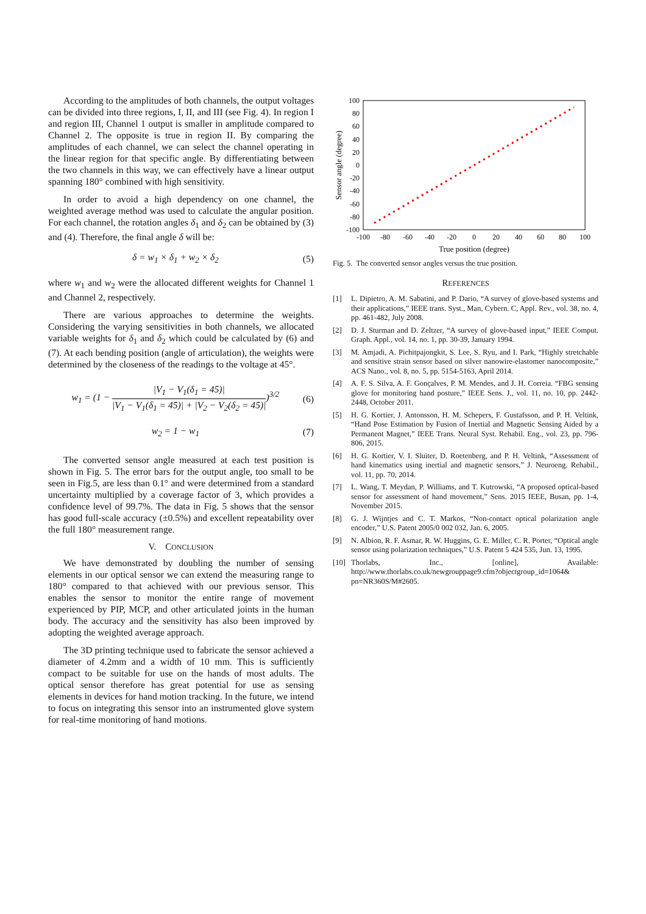According to the amplitudes of both channels, the output voltages can be divided into three regions, I, II, and III (see Fig. 4). In region I and region III, Channel 1 output is smaller in amplitude compared to Channel 2. The opposite is true in region II. By comparing the amplitudes of each channel, we can select the channel operating in the linear region for that specific angle. By differentiating between the two channels in this way, we can effectively have a linear output spanning 180° combined with high sensitivity.
In order to avoid a high dependency on one channel, the weighted average method was used to calculate the angular position. For each channel, the rotation angles δ<sub>1</sub> and δ<sub>2</sub> can be obtained by (3) and (4). Therefore, the final angle δ will be:
δ = w<sub>1</sub> × δ<sub>1</sub> + w<sub>2</sub> × δ<sub>2</sub> (5)
where w<sub>1</sub> and w<sub>2</sub> were the allocated different weights for Channel 1 and Channel 2, respectively.
There are various approaches to determine the weights. Considering the varying sensitivities in both channels, we allocated variable weights for δ<sub>1</sub> and δ<sub>2</sub> which could be calculated by (6) and (7). At each bending position (angle of articulation), the weights were determined by the closeness of the readings to the voltage at 45°.
w<sub>1</sub> = (1 −
|V<sub>1</sub> − V<sub>1</sub>(δ<sub>1</sub> = 45)|
|V<sub>1</sub> − V<sub>1</sub>(δ<sub>1</sub> = 45)| + |V<sub>2</sub> − V<sub>2</sub>(δ<sub>2</sub> = 45)|
)<sup>3/2</sup> (6)
w<sub>2</sub> = 1 − w<sub>1</sub> (7)
The converted sensor angle measured at each test position is shown in Fig. 5. The error bars for the output angle, too small to be seen in Fig.5, are less than 0.1° and were determined from a standard uncertainty multiplied by a coverage factor of 3, which provides a confidence level of 99.7%. The data in Fig. 5 shows that the sensor has good full-scale accuracy (±0.5%) and excellent repeatability over the full 180° measurement range.
V. CONCLUSION
We have demonstrated by doubling the number of sensing elements in our optical sensor we can extend the measuring range to 180° compared to that achieved with our previous sensor. This enables the sensor to monitor the entire range of movement experienced by PIP, MCP, and other articulated joints in the human body. The accuracy and the sensitivity has also been improved by adopting the weighted average approach.
The 3D printing technique used to fabricate the sensor achieved a diameter of 4.2mm and a width of 10 mm. This is sufficiently compact to be suitable for use on the hands of most adults. The optical sensor therefore has great potential for use as sensing elements in devices for hand motion tracking. In the future, we intend to focus on integrating this sensor into an instrumented glove system for real-time monitoring of hand motions.
100
80
60
40
20
0
-20
-40
-60
-80
-100
-100
-80
-60
-40
-20
0
20
40
60
80
100
True position (degree)
Sensor angle (degree)
Fig. 5. The converted sensor angles versus the true position.
REFERENCES
[1] L. Dipietro, A. M. Sabatini, and P. Dario, “A survey of glove-based systems and their applications,” IEEE trans. Syst., Man, Cybern. C, Appl. Rev., vol. 38, no. 4, pp. 461-482, July 2008.
[2] D. J. Sturman and D. Zeltzer, “A survey of glove-based input,” IEEE Comput. Graph. Appl., vol. 14, no. 1, pp. 30-39, January 1994.
[3] M. Amjadi, A. Pichitpajongkit, S. Lee, S. Ryu, and I. Park, “Highly stretchable and sensitive strain sensor based on silver nanowire-elastomer nanocomposite,” ACS Nano., vol. 8, no. 5, pp. 5154-5163, April 2014.
[4] A. F. S. Silva, A. F. Gonçalves, P. M. Mendes, and J. H. Correia. “FBG sensing glove for monitoring hand posture,” IEEE Sens. J., vol. 11, no. 10, pp. 2442-2448, October 2011.
[5] H. G. Kortier, J. Antonsson, H. M. Schepers, F. Gustafsson, and P. H. Veltink, “Hand Pose Estimation by Fusion of Inertial and Magnetic Sensing Aided by a Permanent Magnet,” IEEE Trans. Neural Syst. Rehabil. Eng., vol. 23, pp. 796-806, 2015.
[6] H. G. Kortier, V. I. Sluiter, D. Roetenberg, and P. H. Veltink, “Assessment of hand kinematics using inertial and magnetic sensors,” J. Neuroeng. Rehabil., vol. 11, pp. 70, 2014.
[7] L. Wang, T. Meydan, P. Williams, and T. Kutrowski, “A proposed optical-based sensor for assessment of hand movement,” Sens. 2015 IEEE, Busan, pp. 1-4, November 2015.
[8] G. J. Wijntjes and C. T. Markos, “Non-contact optical polarization angle encoder,” U.S. Patent 2005/0 002 032, Jan. 6, 2005.
[9] N. Albion, R. F. Asmar, R. W. Huggins, G. E. Miller, C. R. Porter, “Optical angle sensor using polarization techniques,” U.S. Patent 5 424 535, Jun. 13, 1995.
[10] Thorlabs, Inc., [online], Available: http://www.thorlabs.co.uk/newgrouppage9.cfm?objectgroup_id=1064& pn=NR360S/M#2605.